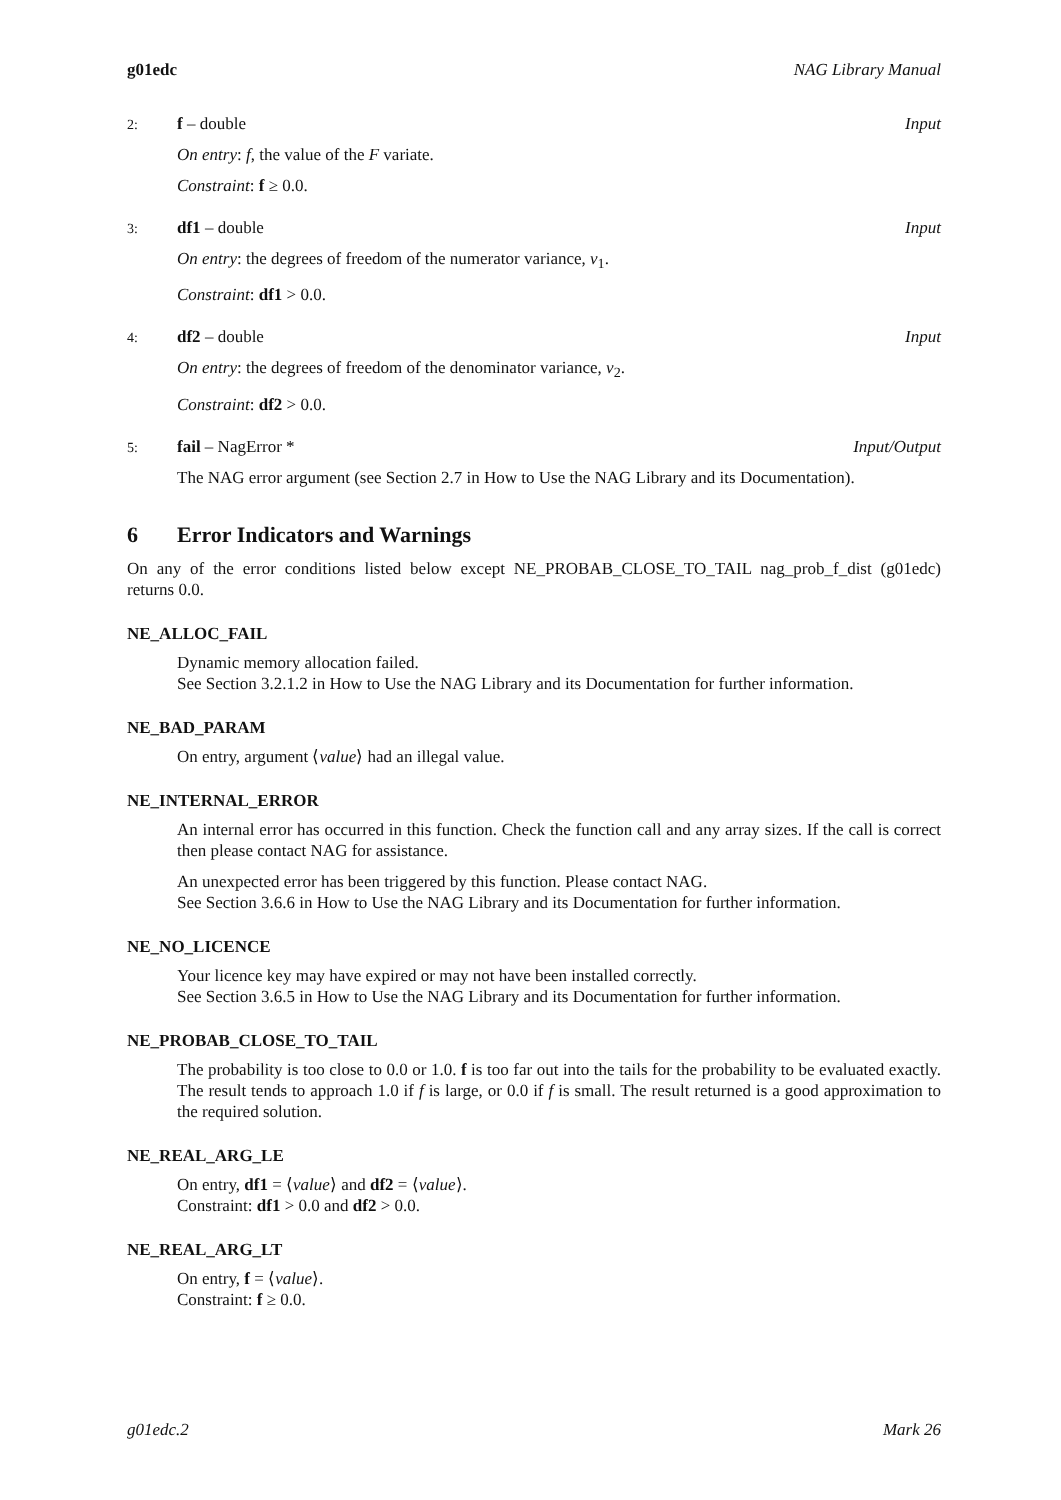g01edc NAG Library Manual
2: f – double Input
On entry: f, the value of the F variate.
Constraint: f ≥ 0.0.
3: df1 – double Input
On entry: the degrees of freedom of the numerator variance, ν<sub>1</sub>.
Constraint: df1 > 0.0.
4: df2 – double Input
On entry: the degrees of freedom of the denominator variance, ν<sub>2</sub>.
Constraint: df2 > 0.0.
5: fail – NagError * Input/Output
The NAG error argument (see Section 2.7 in How to Use the NAG Library and its Documentation).
6 Error Indicators and Warnings
On any of the error conditions listed below except NE_PROBAB_CLOSE_TO_TAIL nag_prob_f_dist (g01edc) returns 0.0.
NE_ALLOC_FAIL
Dynamic memory allocation failed.
See Section 3.2.1.2 in How to Use the NAG Library and its Documentation for further information.
NE_BAD_PARAM
On entry, argument ⟨value⟩ had an illegal value.
NE_INTERNAL_ERROR
An internal error has occurred in this function. Check the function call and any array sizes. If the call is correct then please contact NAG for assistance.
An unexpected error has been triggered by this function. Please contact NAG.
See Section 3.6.6 in How to Use the NAG Library and its Documentation for further information.
NE_NO_LICENCE
Your licence key may have expired or may not have been installed correctly.
See Section 3.6.5 in How to Use the NAG Library and its Documentation for further information.
NE_PROBAB_CLOSE_TO_TAIL
The probability is too close to 0.0 or 1.0. f is too far out into the tails for the probability to be evaluated exactly. The result tends to approach 1.0 if f is large, or 0.0 if f is small. The result returned is a good approximation to the required solution.
NE_REAL_ARG_LE
On entry, df1 = ⟨value⟩ and df2 = ⟨value⟩.
Constraint: df1 > 0.0 and df2 > 0.0.
NE_REAL_ARG_LT
On entry, f = ⟨value⟩.
Constraint: f ≥ 0.0.
g01edc.2 Mark 26